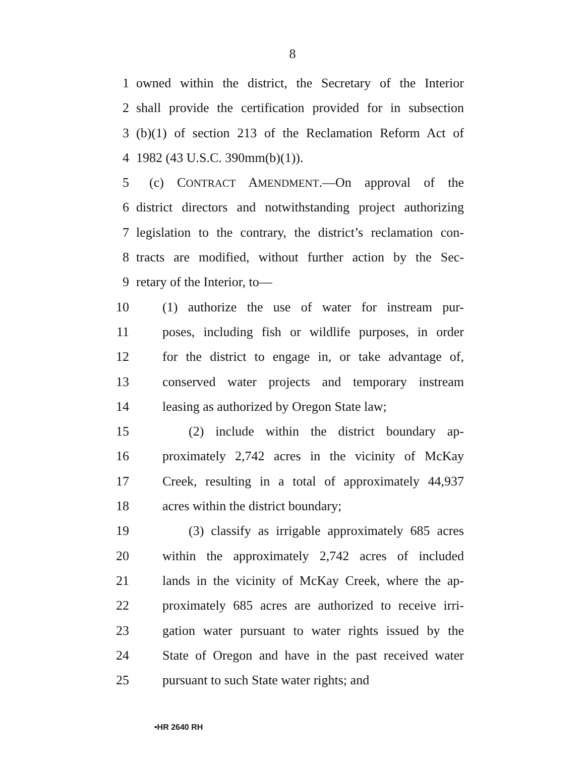8
1 owned within the district, the Secretary of the Interior
2 shall provide the certification provided for in subsection
3 (b)(1) of section 213 of the Reclamation Reform Act of
4 1982 (43 U.S.C. 390mm(b)(1)).
5 (c) CONTRACT AMENDMENT.—On approval of the
6 district directors and notwithstanding project authorizing
7 legislation to the contrary, the district’s reclamation con-
8 tracts are modified, without further action by the Sec-
9 retary of the Interior, to—
10 (1) authorize the use of water for instream pur-
11 poses, including fish or wildlife purposes, in order
12 for the district to engage in, or take advantage of,
13 conserved water projects and temporary instream
14 leasing as authorized by Oregon State law;
15 (2) include within the district boundary ap-
16 proximately 2,742 acres in the vicinity of McKay
17 Creek, resulting in a total of approximately 44,937
18 acres within the district boundary;
19 (3) classify as irrigable approximately 685 acres
20 within the approximately 2,742 acres of included
21 lands in the vicinity of McKay Creek, where the ap-
22 proximately 685 acres are authorized to receive irri-
23 gation water pursuant to water rights issued by the
24 State of Oregon and have in the past received water
25 pursuant to such State water rights; and
•HR 2640 RH